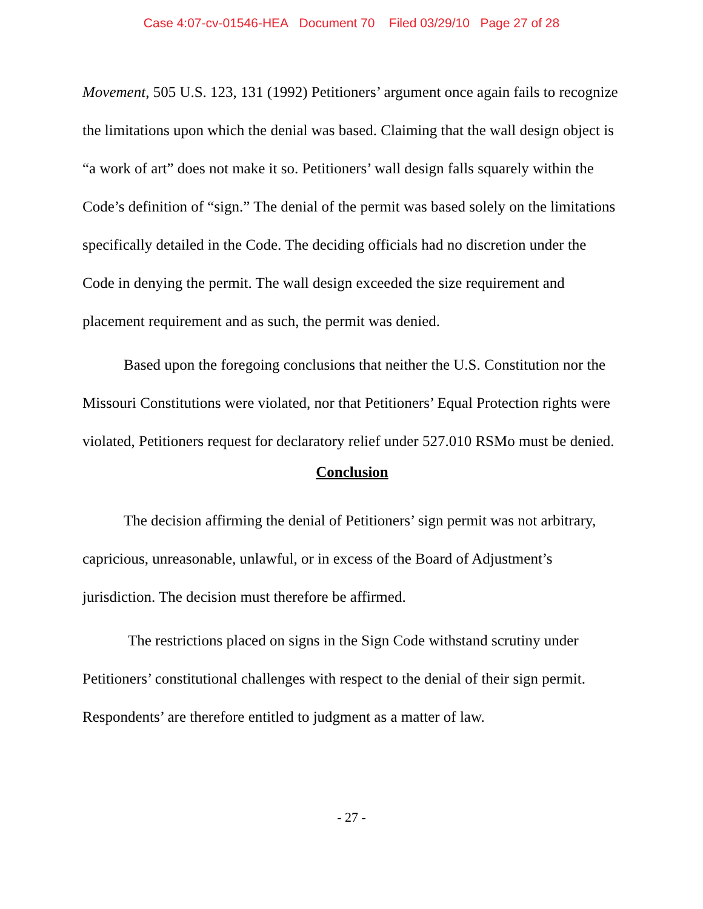Case 4:07-cv-01546-HEA Document 70 Filed 03/29/10 Page 27 of 28
Movement, 505 U.S. 123, 131 (1992) Petitioners’ argument once again fails to recognize the limitations upon which the denial was based. Claiming that the wall design object is “a work of art” does not make it so. Petitioners’ wall design falls squarely within the Code’s definition of “sign.” The denial of the permit was based solely on the limitations specifically detailed in the Code. The deciding officials had no discretion under the Code in denying the permit. The wall design exceeded the size requirement and placement requirement and as such, the permit was denied.
Based upon the foregoing conclusions that neither the U.S. Constitution nor the Missouri Constitutions were violated, nor that Petitioners’ Equal Protection rights were violated, Petitioners request for declaratory relief under 527.010 RSMo must be denied.
Conclusion
The decision affirming the denial of Petitioners’ sign permit was not arbitrary, capricious, unreasonable, unlawful, or in excess of the Board of Adjustment’s jurisdiction. The decision must therefore be affirmed.
The restrictions placed on signs in the Sign Code withstand scrutiny under Petitioners’ constitutional challenges with respect to the denial of their sign permit. Respondents’ are therefore entitled to judgment as a matter of law.
- 27 -